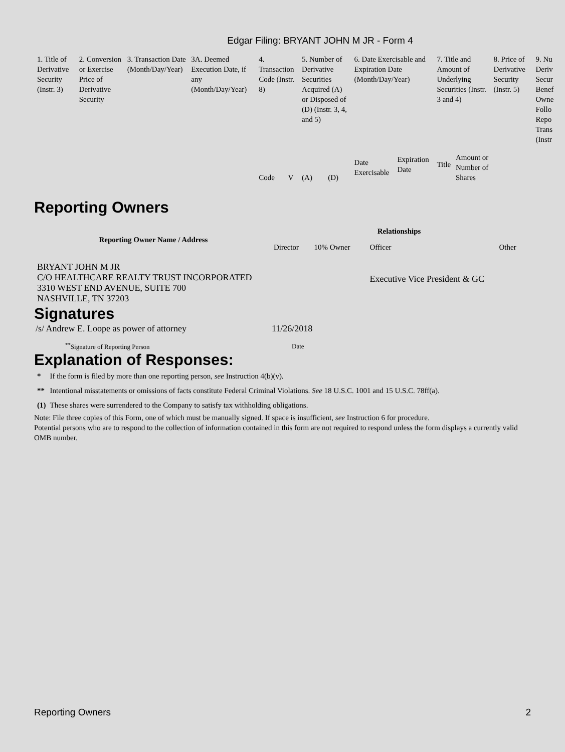Edgar Filing: BRYANT JOHN M JR - Form 4
| 1. Title of Derivative Security (Instr. 3) | 2. Conversion or Exercise Price of Derivative Security | 3. Transaction Date (Month/Day/Year) | 3A. Deemed Execution Date, if any (Month/Day/Year) | 4. Transaction Code (Instr. 8) | | 5. Number of Derivative Securities Acquired (A) or Disposed of (D) (Instr. 3, 4, and 5) | | 6. Date Exercisable and Expiration Date (Month/Day/Year) | | 7. Title and Amount of Underlying Securities (Instr. 3 and 4) | | 8. Price of Derivative Security (Instr. 5) | 9. Nu Deriv Secur Benef Owne Follo Repo Trans (Instr |
| | | | | Code | V | (A) | (D) | Date Exercisable | Expiration Date | Title | Amount or Number of Shares | | |
Reporting Owners
| Reporting Owner Name / Address | Relationships | | | |
| --- | --- | --- | --- | --- |
| | Director | 10% Owner | Officer | Other |
| BRYANT JOHN M JR C/O HEALTHCARE REALTY TRUST INCORPORATED 3310 WEST END AVENUE, SUITE 700 NASHVILLE, TN 37203 | | | Executive Vice President & GC | |
Signatures
| /s/ Andrew E. Loope as power of attorney | 11/26/2018 |
| <sup>**</sup> Signature of Reporting Person | Date |
Explanation of Responses:
| * | If the form is filed by more than one reporting person, see Instruction 4(b)(v). |
| ** | Intentional misstatements or omissions of facts constitute Federal Criminal Violations. See 18 U.S.C. 1001 and 15 U.S.C. 78ff(a). |
| (1) | These shares were surrendered to the Company to satisfy tax withholding obligations. |
Note: File three copies of this Form, one of which must be manually signed. If space is insufficient, see Instruction 6 for procedure.
Potential persons who are to respond to the collection of information contained in this form are not required to respond unless the form displays a currently valid OMB number.
Reporting Owners 2